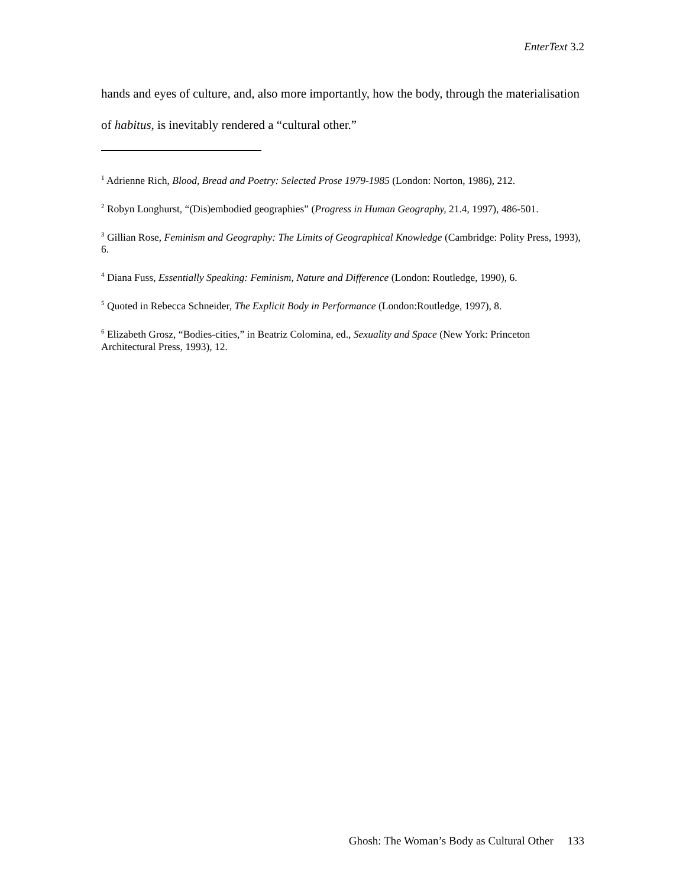EnterText 3.2
hands and eyes of culture, and, also more importantly, how the body, through the materialisation of habitus, is inevitably rendered a “cultural other.”
<sup>1</sup> Adrienne Rich, Blood, Bread and Poetry: Selected Prose 1979-1985 (London: Norton, 1986), 212.
<sup>2</sup> Robyn Longhurst, “(Dis)embodied geographies” (Progress in Human Geography, 21.4, 1997), 486-501.
<sup>3</sup> Gillian Rose, Feminism and Geography: The Limits of Geographical Knowledge (Cambridge: Polity Press, 1993), 6.
<sup>4</sup> Diana Fuss, Essentially Speaking: Feminism, Nature and Difference (London: Routledge, 1990), 6.
<sup>5</sup> Quoted in Rebecca Schneider, The Explicit Body in Performance (London:Routledge, 1997), 8.
<sup>6</sup> Elizabeth Grosz, “Bodies-cities,” in Beatriz Colomina, ed., Sexuality and Space (New York: Princeton Architectural Press, 1993), 12.
Ghosh: The Woman’s Body as Cultural Other 133